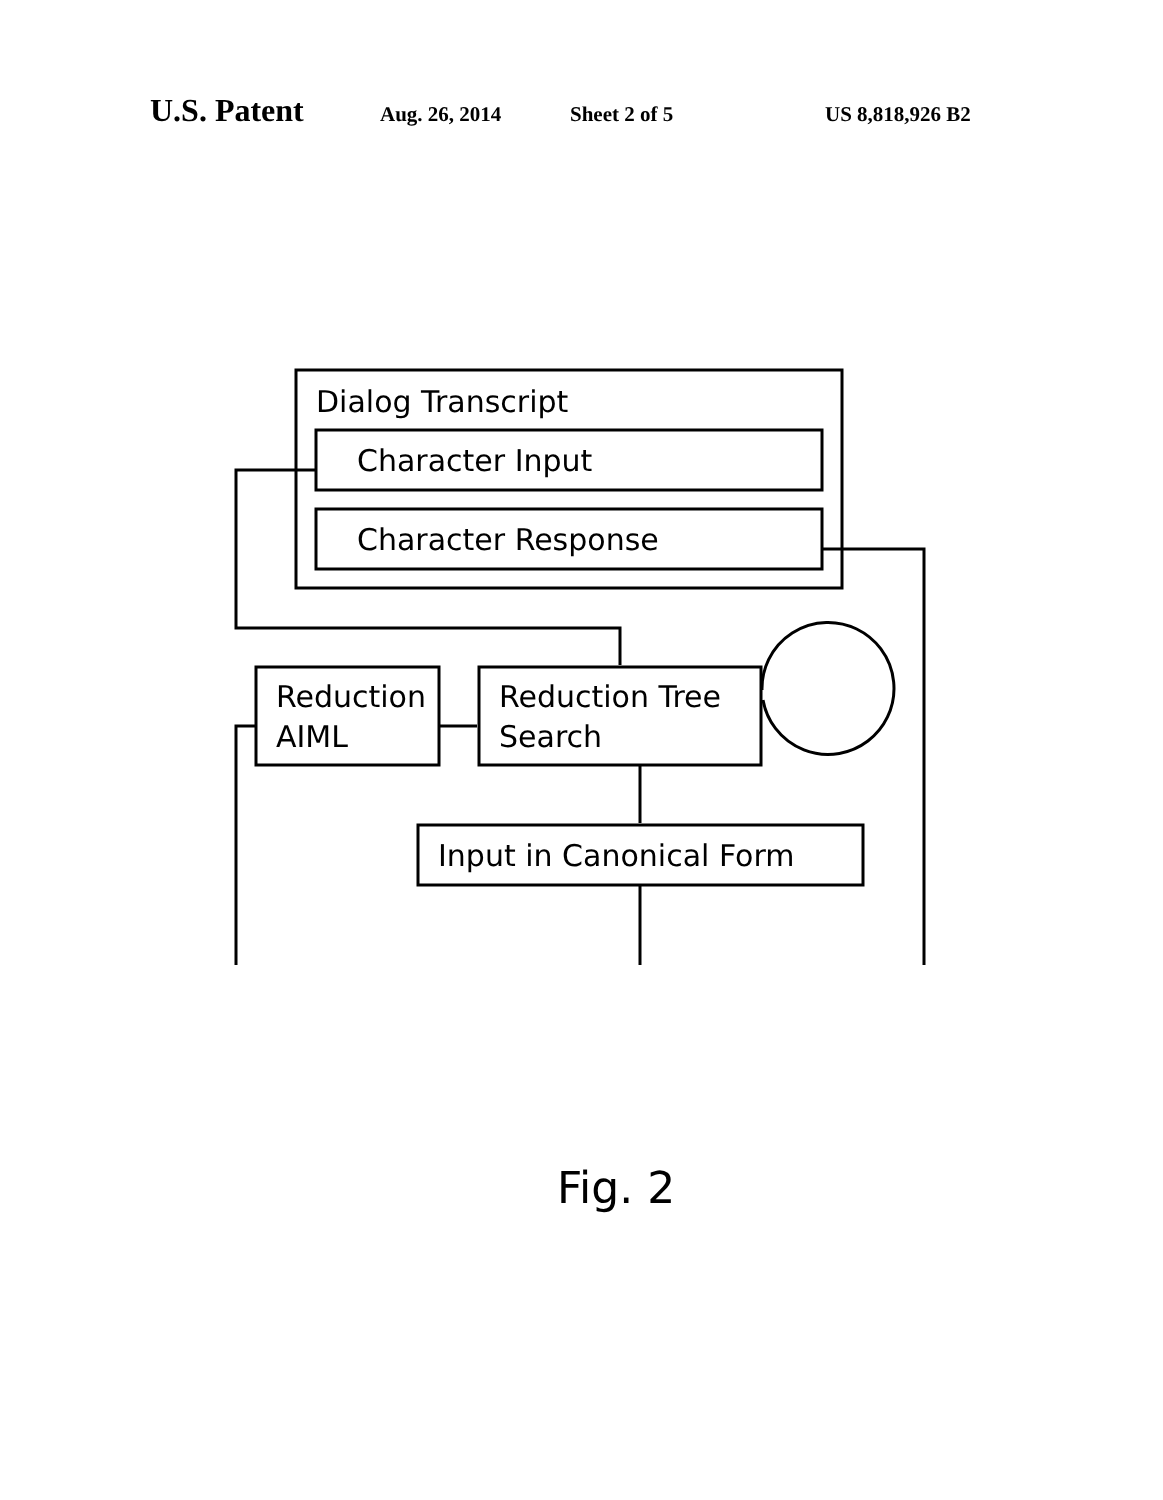U.S. Patent Aug. 26, 2014 Sheet 2 of 5 US 8,818,926 B2
Dialog Transcript
Character Input
Character Response
Reduction
AIML
Reduction Tree
Search
Input in Canonical Form
Fig. 2